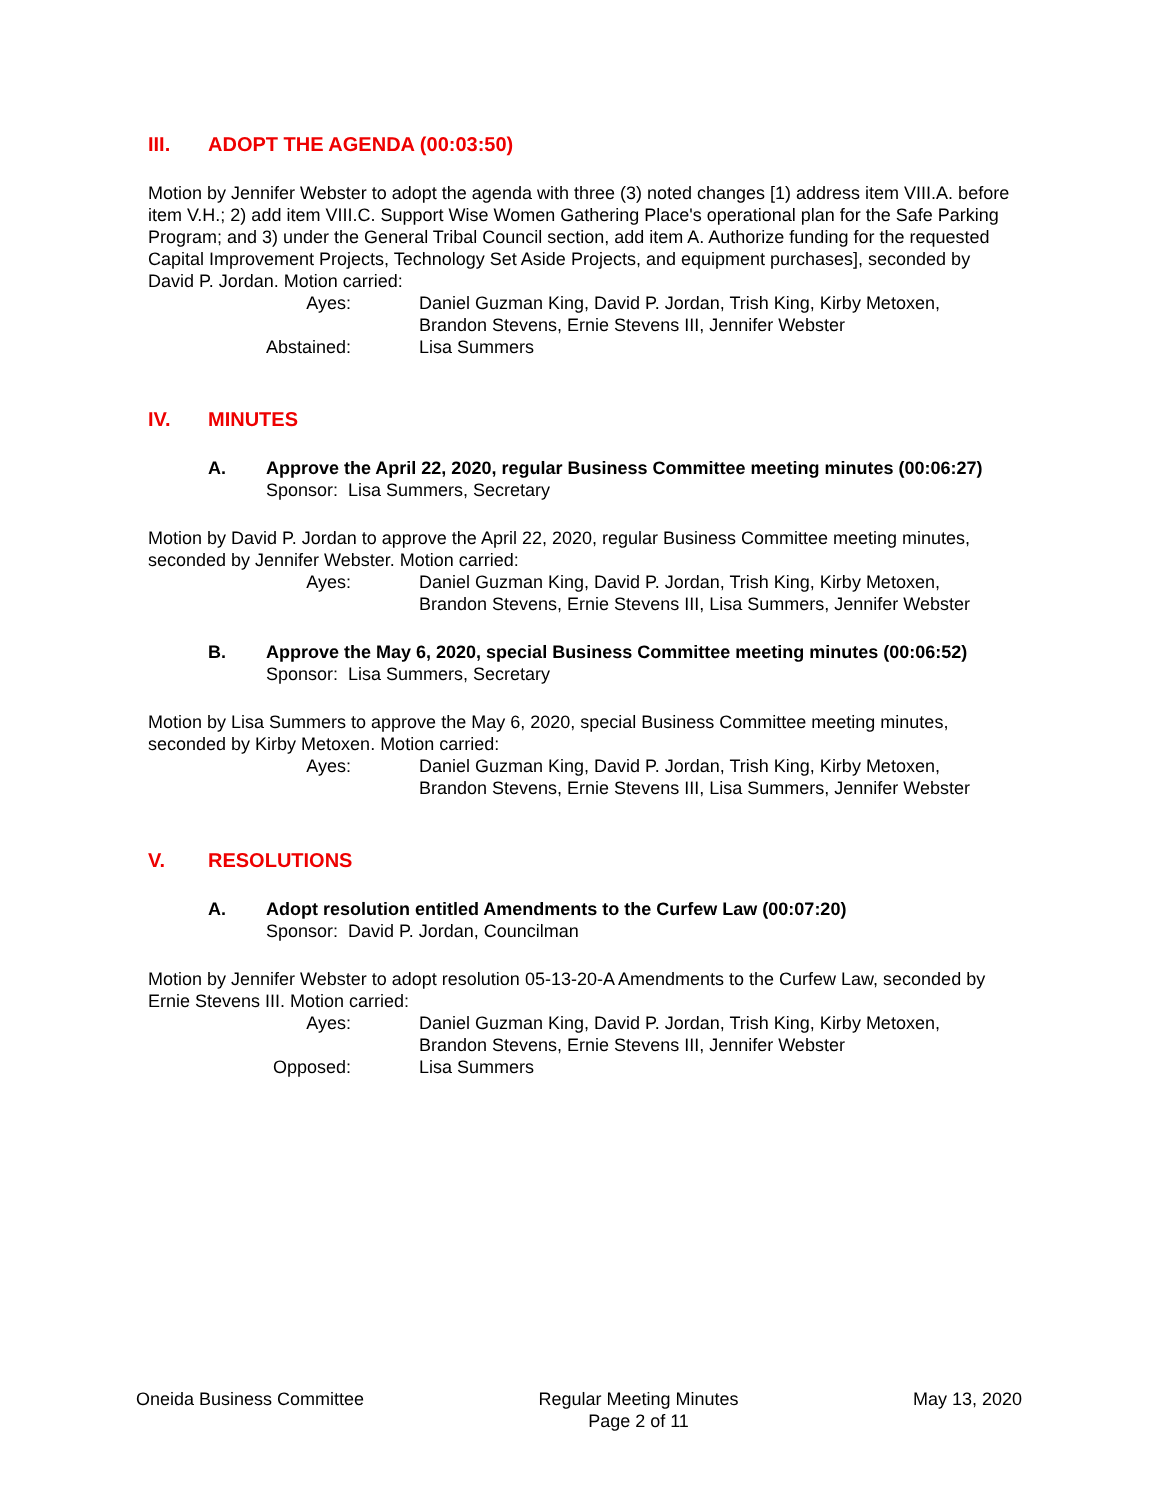III. ADOPT THE AGENDA (00:03:50)
Motion by Jennifer Webster to adopt the agenda with three (3) noted changes [1) address item VIII.A. before item V.H.; 2) add item VIII.C. Support Wise Women Gathering Place's operational plan for the Safe Parking Program; and 3) under the General Tribal Council section, add item A. Authorize funding for the requested Capital Improvement Projects, Technology Set Aside Projects, and equipment purchases], seconded by David P. Jordan. Motion carried:
Ayes: Daniel Guzman King, David P. Jordan, Trish King, Kirby Metoxen,
Brandon Stevens, Ernie Stevens III, Jennifer Webster
Abstained: Lisa Summers
IV. MINUTES
A. Approve the April 22, 2020, regular Business Committee meeting minutes (00:06:27)
Sponsor: Lisa Summers, Secretary
Motion by David P. Jordan to approve the April 22, 2020, regular Business Committee meeting minutes, seconded by Jennifer Webster. Motion carried:
Ayes: Daniel Guzman King, David P. Jordan, Trish King, Kirby Metoxen,
Brandon Stevens, Ernie Stevens III, Lisa Summers, Jennifer Webster
B. Approve the May 6, 2020, special Business Committee meeting minutes (00:06:52)
Sponsor: Lisa Summers, Secretary
Motion by Lisa Summers to approve the May 6, 2020, special Business Committee meeting minutes, seconded by Kirby Metoxen. Motion carried:
Ayes: Daniel Guzman King, David P. Jordan, Trish King, Kirby Metoxen,
Brandon Stevens, Ernie Stevens III, Lisa Summers, Jennifer Webster
V. RESOLUTIONS
A. Adopt resolution entitled Amendments to the Curfew Law (00:07:20)
Sponsor: David P. Jordan, Councilman
Motion by Jennifer Webster to adopt resolution 05-13-20-A Amendments to the Curfew Law, seconded by Ernie Stevens III. Motion carried:
Ayes: Daniel Guzman King, David P. Jordan, Trish King, Kirby Metoxen,
Brandon Stevens, Ernie Stevens III, Jennifer Webster
Opposed: Lisa Summers
Oneida Business Committee Regular Meeting Minutes
Page 2 of 11
May 13, 2020